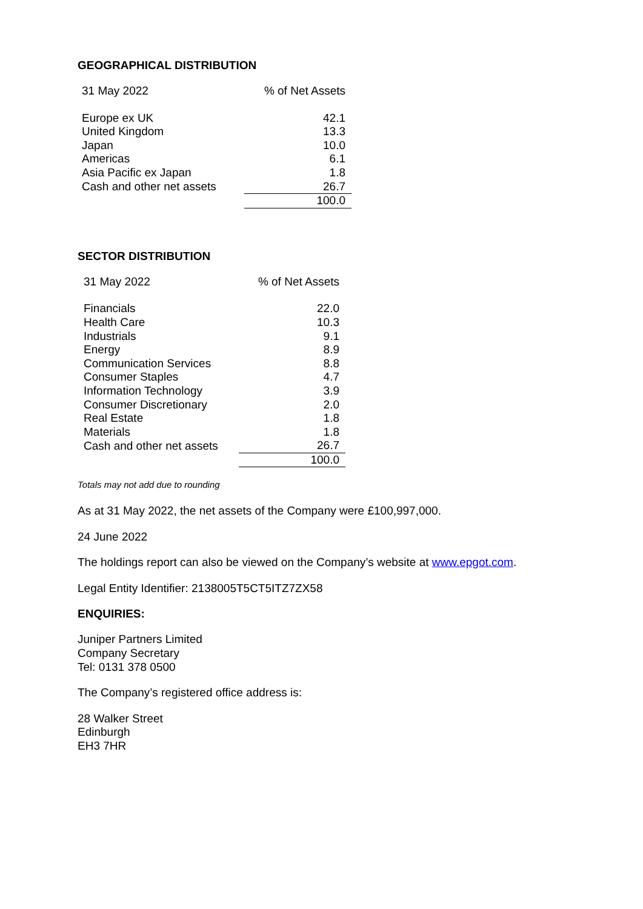GEOGRAPHICAL DISTRIBUTION
| 31 May 2022 | % of Net Assets |
| Europe ex UK | 42.1 |
| United Kingdom | 13.3 |
| Japan | 10.0 |
| Americas | 6.1 |
| Asia Pacific ex Japan | 1.8 |
| Cash and other net assets | 26.7 |
| | 100.0 |
SECTOR DISTRIBUTION
| 31 May 2022 | % of Net Assets |
| Financials | 22.0 |
| Health Care | 10.3 |
| Industrials | 9.1 |
| Energy | 8.9 |
| Communication Services | 8.8 |
| Consumer Staples | 4.7 |
| Information Technology | 3.9 |
| Consumer Discretionary | 2.0 |
| Real Estate | 1.8 |
| Materials | 1.8 |
| Cash and other net assets | 26.7 |
| | 100.0 |
Totals may not add due to rounding
As at 31 May 2022, the net assets of the Company were £100,997,000.
24 June 2022
The holdings report can also be viewed on the Company’s website at www.epgot.com.
Legal Entity Identifier: 2138005T5CT5ITZ7ZX58
ENQUIRIES:
Juniper Partners Limited
Company Secretary
Tel: 0131 378 0500
The Company’s registered office address is:
28 Walker Street
Edinburgh
EH3 7HR